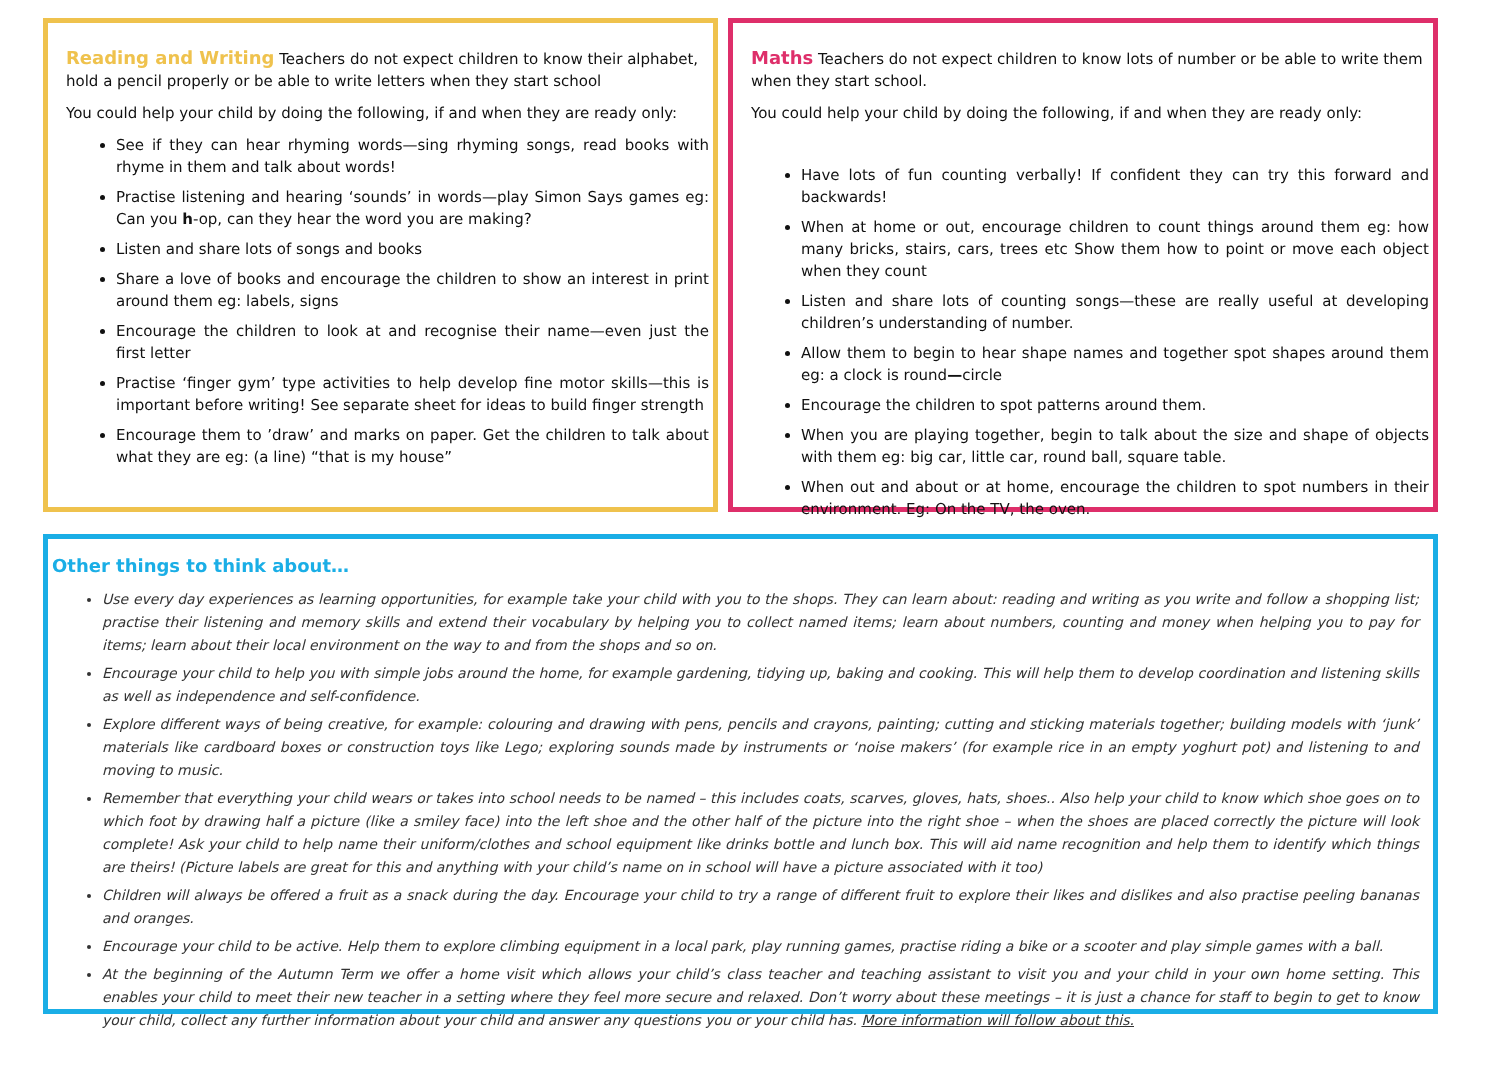Reading and Writing
Teachers do not expect children to know their alphabet, hold a pencil properly or be able to write letters when they start school
You could help your child by doing the following, if and when they are ready only:
See if they can hear rhyming words—sing rhyming songs, read books with rhyme in them and talk about words!
Practise listening and hearing ‘sounds’ in words—play Simon Says games eg: Can you h-op, can they hear the word you are making?
Listen and share lots of songs and books
Share a love of books and encourage the children to show an interest in print around them eg: labels, signs
Encourage the children to look at and recognise their name—even just the first letter
Practise ‘finger gym’ type activities to help develop fine motor skills—this is important before writing! See separate sheet for ideas to build finger strength
Encourage them to ’draw’ and marks on paper. Get the children to talk about what they are eg: (a line) “that is my house”
Maths
Teachers do not expect children to know lots of number or be able to write them when they start school.
You could help your child by doing the following, if and when they are ready only:
Have lots of fun counting verbally! If confident they can try this forward and backwards!
When at home or out, encourage children to count things around them eg: how many bricks, stairs, cars, trees etc Show them how to point or move each object when they count
Listen and share lots of counting songs—these are really useful at developing children’s understanding of number.
Allow them to begin to hear shape names and together spot shapes around them eg: a clock is round—circle
Encourage the children to spot patterns around them.
When you are playing together, begin to talk about the size and shape of objects with them eg: big car, little car, round ball, square table.
When out and about or at home, encourage the children to spot numbers in their environment. Eg: On the TV, the oven.
Other things to think about…
Use every day experiences as learning opportunities, for example take your child with you to the shops. They can learn about: reading and writing as you write and follow a shopping list; practise their listening and memory skills and extend their vocabulary by helping you to collect named items; learn about numbers, counting and money when helping you to pay for items; learn about their local environment on the way to and from the shops and so on.
Encourage your child to help you with simple jobs around the home, for example gardening, tidying up, baking and cooking. This will help them to develop coordination and listening skills as well as independence and self-confidence.
Explore different ways of being creative, for example: colouring and drawing with pens, pencils and crayons, painting; cutting and sticking materials together; building models with ‘junk’ materials like cardboard boxes or construction toys like Lego; exploring sounds made by instruments or ‘noise makers’ (for example rice in an empty yoghurt pot) and listening to and moving to music.
Remember that everything your child wears or takes into school needs to be named – this includes coats, scarves, gloves, hats, shoes.. Also help your child to know which shoe goes on to which foot by drawing half a picture (like a smiley face) into the left shoe and the other half of the picture into the right shoe – when the shoes are placed correctly the picture will look complete! Ask your child to help name their uniform/clothes and school equipment like drinks bottle and lunch box. This will aid name recognition and help them to identify which things are theirs! (Picture labels are great for this and anything with your child’s name on in school will have a picture associated with it too)
Children will always be offered a fruit as a snack during the day. Encourage your child to try a range of different fruit to explore their likes and dislikes and also practise peeling bananas and oranges.
Encourage your child to be active. Help them to explore climbing equipment in a local park, play running games, practise riding a bike or a scooter and play simple games with a ball.
At the beginning of the Autumn Term we offer a home visit which allows your child’s class teacher and teaching assistant to visit you and your child in your own home setting. This enables your child to meet their new teacher in a setting where they feel more secure and relaxed. Don’t worry about these meetings – it is just a chance for staff to begin to get to know your child, collect any further information about your child and answer any questions you or your child has. More information will follow about this.